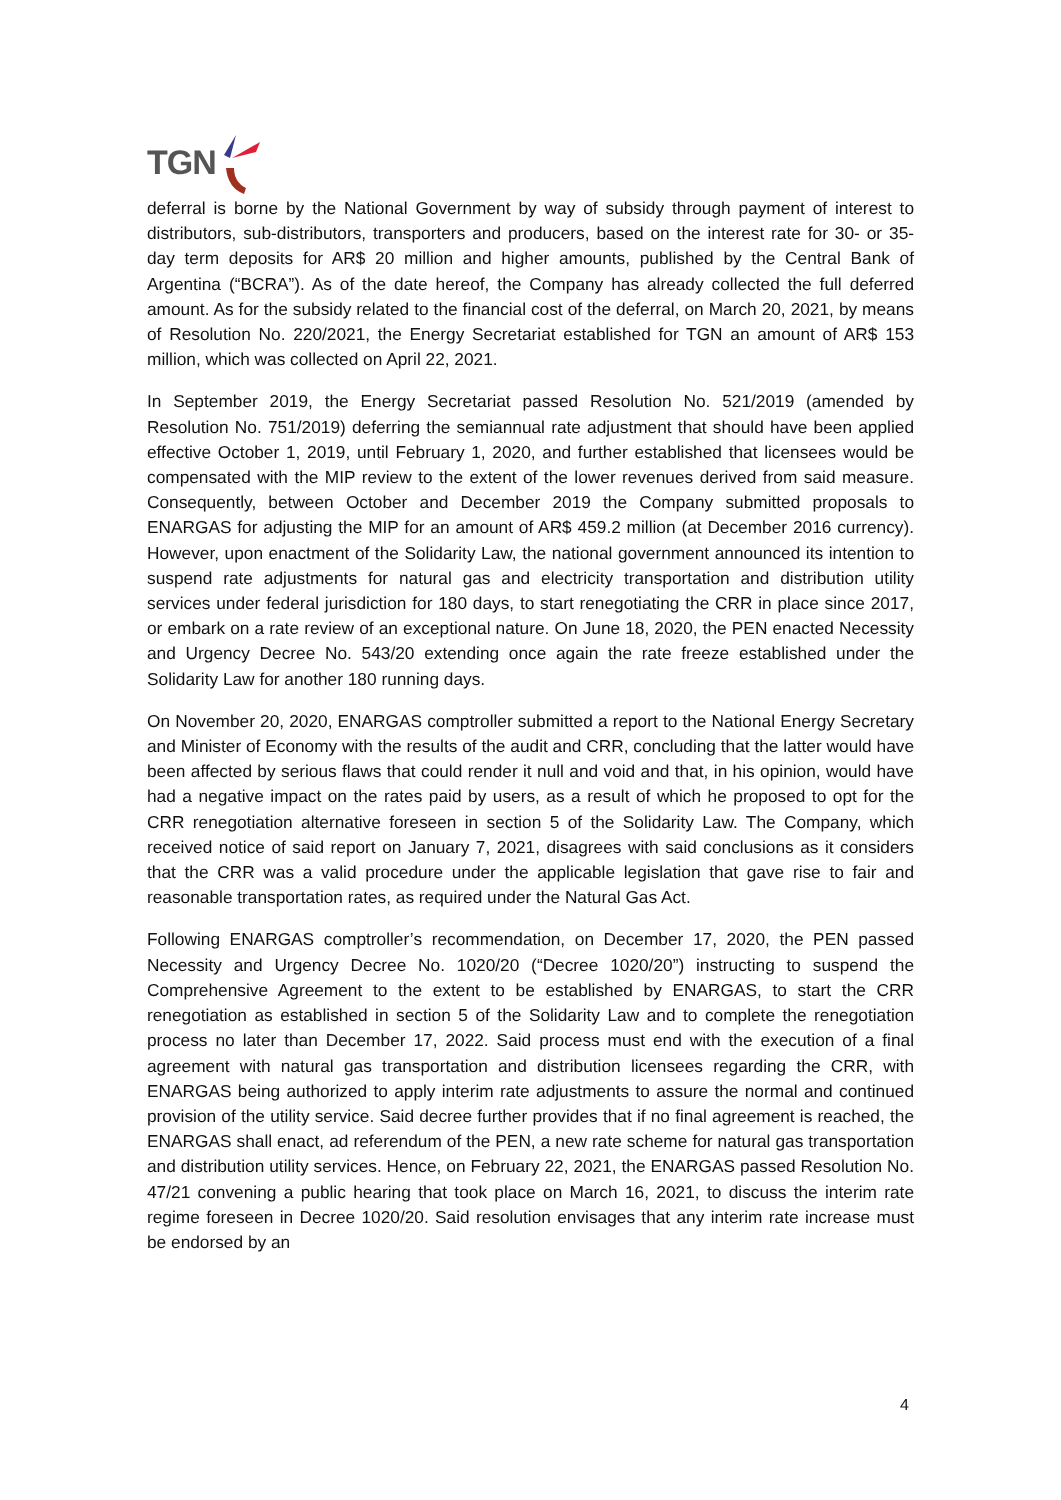TGN
deferral is borne by the National Government by way of subsidy through payment of interest to distributors, sub-distributors, transporters and producers, based on the interest rate for 30- or 35-day term deposits for AR$ 20 million and higher amounts, published by the Central Bank of Argentina (“BCRA”). As of the date hereof, the Company has already collected the full deferred amount. As for the subsidy related to the financial cost of the deferral, on March 20, 2021, by means of Resolution No. 220/2021, the Energy Secretariat established for TGN an amount of AR$ 153 million, which was collected on April 22, 2021.
In September 2019, the Energy Secretariat passed Resolution No. 521/2019 (amended by Resolution No. 751/2019) deferring the semiannual rate adjustment that should have been applied effective October 1, 2019, until February 1, 2020, and further established that licensees would be compensated with the MIP review to the extent of the lower revenues derived from said measure. Consequently, between October and December 2019 the Company submitted proposals to ENARGAS for adjusting the MIP for an amount of AR$ 459.2 million (at December 2016 currency). However, upon enactment of the Solidarity Law, the national government announced its intention to suspend rate adjustments for natural gas and electricity transportation and distribution utility services under federal jurisdiction for 180 days, to start renegotiating the CRR in place since 2017, or embark on a rate review of an exceptional nature. On June 18, 2020, the PEN enacted Necessity and Urgency Decree No. 543/20 extending once again the rate freeze established under the Solidarity Law for another 180 running days.
On November 20, 2020, ENARGAS comptroller submitted a report to the National Energy Secretary and Minister of Economy with the results of the audit and CRR, concluding that the latter would have been affected by serious flaws that could render it null and void and that, in his opinion, would have had a negative impact on the rates paid by users, as a result of which he proposed to opt for the CRR renegotiation alternative foreseen in section 5 of the Solidarity Law. The Company, which received notice of said report on January 7, 2021, disagrees with said conclusions as it considers that the CRR was a valid procedure under the applicable legislation that gave rise to fair and reasonable transportation rates, as required under the Natural Gas Act.
Following ENARGAS comptroller’s recommendation, on December 17, 2020, the PEN passed Necessity and Urgency Decree No. 1020/20 (“Decree 1020/20”) instructing to suspend the Comprehensive Agreement to the extent to be established by ENARGAS, to start the CRR renegotiation as established in section 5 of the Solidarity Law and to complete the renegotiation process no later than December 17, 2022. Said process must end with the execution of a final agreement with natural gas transportation and distribution licensees regarding the CRR, with ENARGAS being authorized to apply interim rate adjustments to assure the normal and continued provision of the utility service. Said decree further provides that if no final agreement is reached, the ENARGAS shall enact, ad referendum of the PEN, a new rate scheme for natural gas transportation and distribution utility services. Hence, on February 22, 2021, the ENARGAS passed Resolution No. 47/21 convening a public hearing that took place on March 16, 2021, to discuss the interim rate regime foreseen in Decree 1020/20. Said resolution envisages that any interim rate increase must be endorsed by an
4